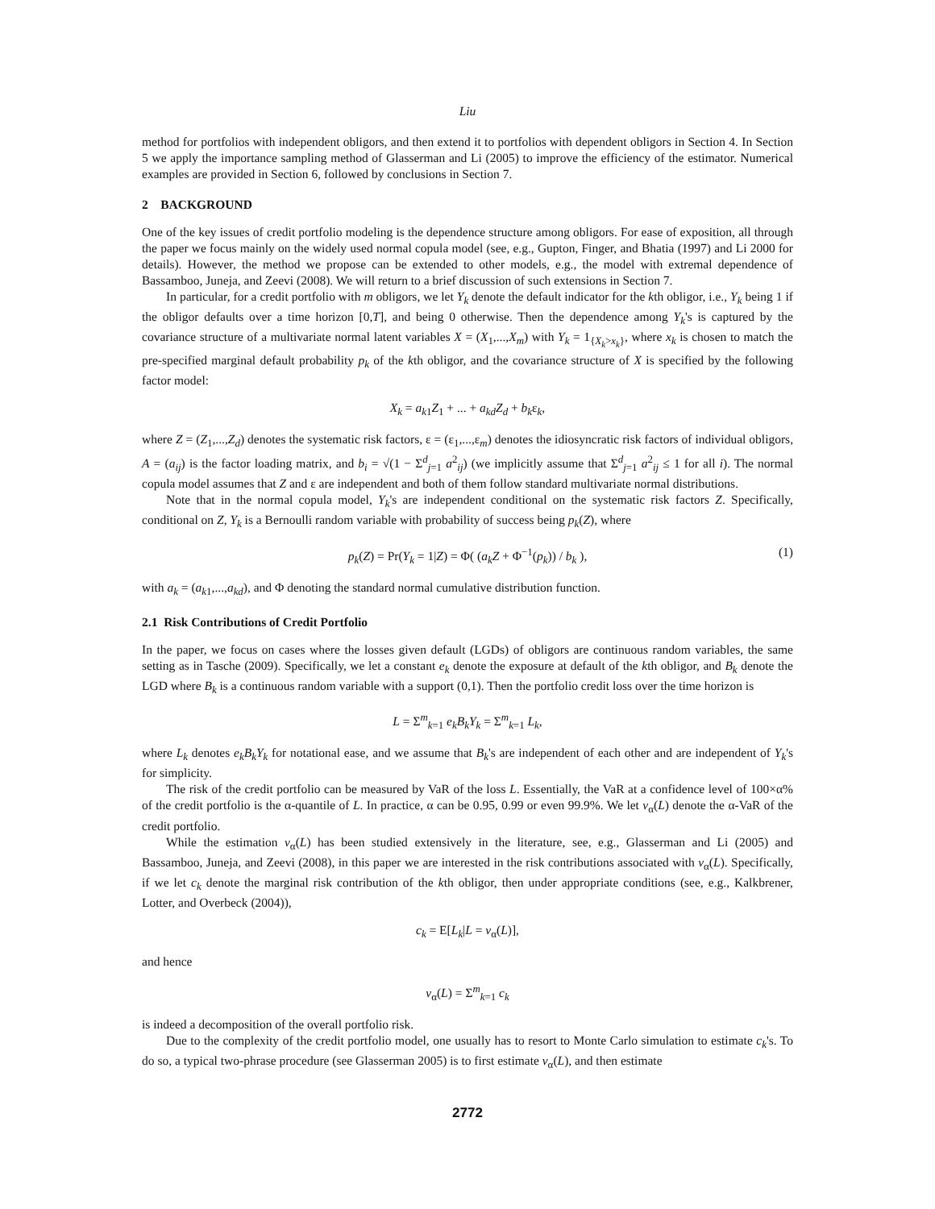Liu
method for portfolios with independent obligors, and then extend it to portfolios with dependent obligors in Section 4. In Section 5 we apply the importance sampling method of Glasserman and Li (2005) to improve the efficiency of the estimator. Numerical examples are provided in Section 6, followed by conclusions in Section 7.
2 BACKGROUND
One of the key issues of credit portfolio modeling is the dependence structure among obligors. For ease of exposition, all through the paper we focus mainly on the widely used normal copula model (see, e.g., Gupton, Finger, and Bhatia (1997) and Li 2000 for details). However, the method we propose can be extended to other models, e.g., the model with extremal dependence of Bassamboo, Juneja, and Zeevi (2008). We will return to a brief discussion of such extensions in Section 7.
In particular, for a credit portfolio with m obligors, we let Y<sub>k</sub> denote the default indicator for the kth obligor, i.e., Y<sub>k</sub> being 1 if the obligor defaults over a time horizon [0,T], and being 0 otherwise. Then the dependence among Y<sub>k</sub>'s is captured by the covariance structure of a multivariate normal latent variables X = (X<sub>1</sub>,...,X<sub>m</sub>) with Y<sub>k</sub> = 1<sub>{X<sub>k</sub>>x<sub>k</sub>}</sub>, where x<sub>k</sub> is chosen to match the pre-specified marginal default probability p<sub>k</sub> of the kth obligor, and the covariance structure of X is specified by the following factor model:
X<sub>k</sub> = a<sub>k1</sub>Z<sub>1</sub> + ... + a<sub>kd</sub>Z<sub>d</sub> + b<sub>k</sub>ε<sub>k</sub>,
where Z = (Z<sub>1</sub>,...,Z<sub>d</sub>) denotes the systematic risk factors, ε = (ε<sub>1</sub>,...,ε<sub>m</sub>) denotes the idiosyncratic risk factors of individual obligors, A = (a<sub>ij</sub>) is the factor loading matrix, and b<sub>i</sub> = √(1 − Σ<sup>d</sup><sub>j=1</sub> a<sup>2</sup><sub>ij</sub>) (we implicitly assume that Σ<sup>d</sup><sub>j=1</sub> a<sup>2</sup><sub>ij</sub> ≤ 1 for all i). The normal copula model assumes that Z and ε are independent and both of them follow standard multivariate normal distributions.
Note that in the normal copula model, Y<sub>k</sub>'s are independent conditional on the systematic risk factors Z. Specifically, conditional on Z, Y<sub>k</sub> is a Bernoulli random variable with probability of success being p<sub>k</sub>(Z), where
p<sub>k</sub>(Z) = Pr(Y<sub>k</sub> = 1|Z) = Φ( (a<sub>k</sub>Z + Φ<sup>−1</sup>(p<sub>k</sub>)) / b<sub>k</sub> ), (1)
with a<sub>k</sub> = (a<sub>k1</sub>,...,a<sub>kd</sub>), and Φ denoting the standard normal cumulative distribution function.
2.1 Risk Contributions of Credit Portfolio
In the paper, we focus on cases where the losses given default (LGDs) of obligors are continuous random variables, the same setting as in Tasche (2009). Specifically, we let a constant e<sub>k</sub> denote the exposure at default of the kth obligor, and B<sub>k</sub> denote the LGD where B<sub>k</sub> is a continuous random variable with a support (0,1). Then the portfolio credit loss over the time horizon is
L = Σ<sup>m</sup><sub>k=1</sub> e<sub>k</sub>B<sub>k</sub>Y<sub>k</sub> = Σ<sup>m</sup><sub>k=1</sub> L<sub>k</sub>,
where L<sub>k</sub> denotes e<sub>k</sub>B<sub>k</sub>Y<sub>k</sub> for notational ease, and we assume that B<sub>k</sub>'s are independent of each other and are independent of Y<sub>k</sub>'s for simplicity.
The risk of the credit portfolio can be measured by VaR of the loss L. Essentially, the VaR at a confidence level of 100×α% of the credit portfolio is the α-quantile of L. In practice, α can be 0.95, 0.99 or even 99.9%. We let v<sub>α</sub>(L) denote the α-VaR of the credit portfolio.
While the estimation v<sub>α</sub>(L) has been studied extensively in the literature, see, e.g., Glasserman and Li (2005) and Bassamboo, Juneja, and Zeevi (2008), in this paper we are interested in the risk contributions associated with v<sub>α</sub>(L). Specifically, if we let c<sub>k</sub> denote the marginal risk contribution of the kth obligor, then under appropriate conditions (see, e.g., Kalkbrener, Lotter, and Overbeck (2004)),
c<sub>k</sub> = E[L<sub>k</sub>|L = v<sub>α</sub>(L)],
and hence
v<sub>α</sub>(L) = Σ<sup>m</sup><sub>k=1</sub> c<sub>k</sub>
is indeed a decomposition of the overall portfolio risk.
Due to the complexity of the credit portfolio model, one usually has to resort to Monte Carlo simulation to estimate c<sub>k</sub>'s. To do so, a typical two-phrase procedure (see Glasserman 2005) is to first estimate v<sub>α</sub>(L), and then estimate
2772